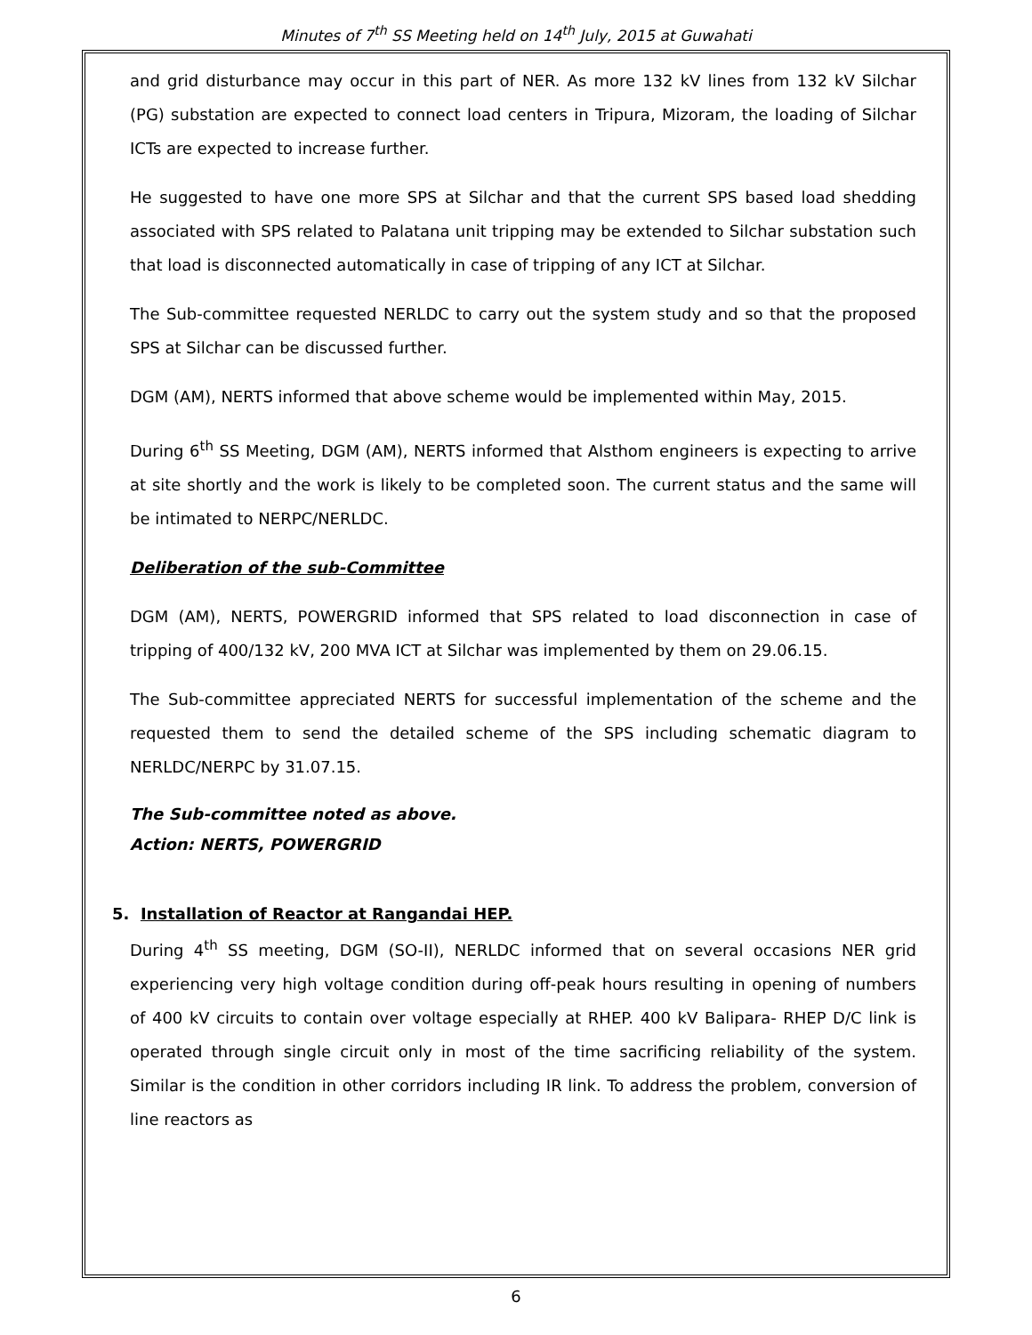Minutes of 7<sup>th</sup> SS Meeting held on 14<sup>th</sup> July, 2015 at Guwahati
and grid disturbance may occur in this part of NER. As more 132 kV lines from 132 kV Silchar (PG) substation are expected to connect load centers in Tripura, Mizoram, the loading of Silchar ICTs are expected to increase further.
He suggested to have one more SPS at Silchar and that the current SPS based load shedding associated with SPS related to Palatana unit tripping may be extended to Silchar substation such that load is disconnected automatically in case of tripping of any ICT at Silchar.
The Sub-committee requested NERLDC to carry out the system study and so that the proposed SPS at Silchar can be discussed further.
DGM (AM), NERTS informed that above scheme would be implemented within May, 2015.
During 6<sup>th</sup> SS Meeting, DGM (AM), NERTS informed that Alsthom engineers is expecting to arrive at site shortly and the work is likely to be completed soon. The current status and the same will be intimated to NERPC/NERLDC.
Deliberation of the sub-Committee
DGM (AM), NERTS, POWERGRID informed that SPS related to load disconnection in case of tripping of 400/132 kV, 200 MVA ICT at Silchar was implemented by them on 29.06.15.
The Sub-committee appreciated NERTS for successful implementation of the scheme and the requested them to send the detailed scheme of the SPS including schematic diagram to NERLDC/NERPC by 31.07.15.
The Sub-committee noted as above.
Action: NERTS, POWERGRID
5. Installation of Reactor at Rangandai HEP.
During 4<sup>th</sup> SS meeting, DGM (SO-II), NERLDC informed that on several occasions NER grid experiencing very high voltage condition during off-peak hours resulting in opening of numbers of 400 kV circuits to contain over voltage especially at RHEP. 400 kV Balipara- RHEP D/C link is operated through single circuit only in most of the time sacrificing reliability of the system. Similar is the condition in other corridors including IR link. To address the problem, conversion of line reactors as
6